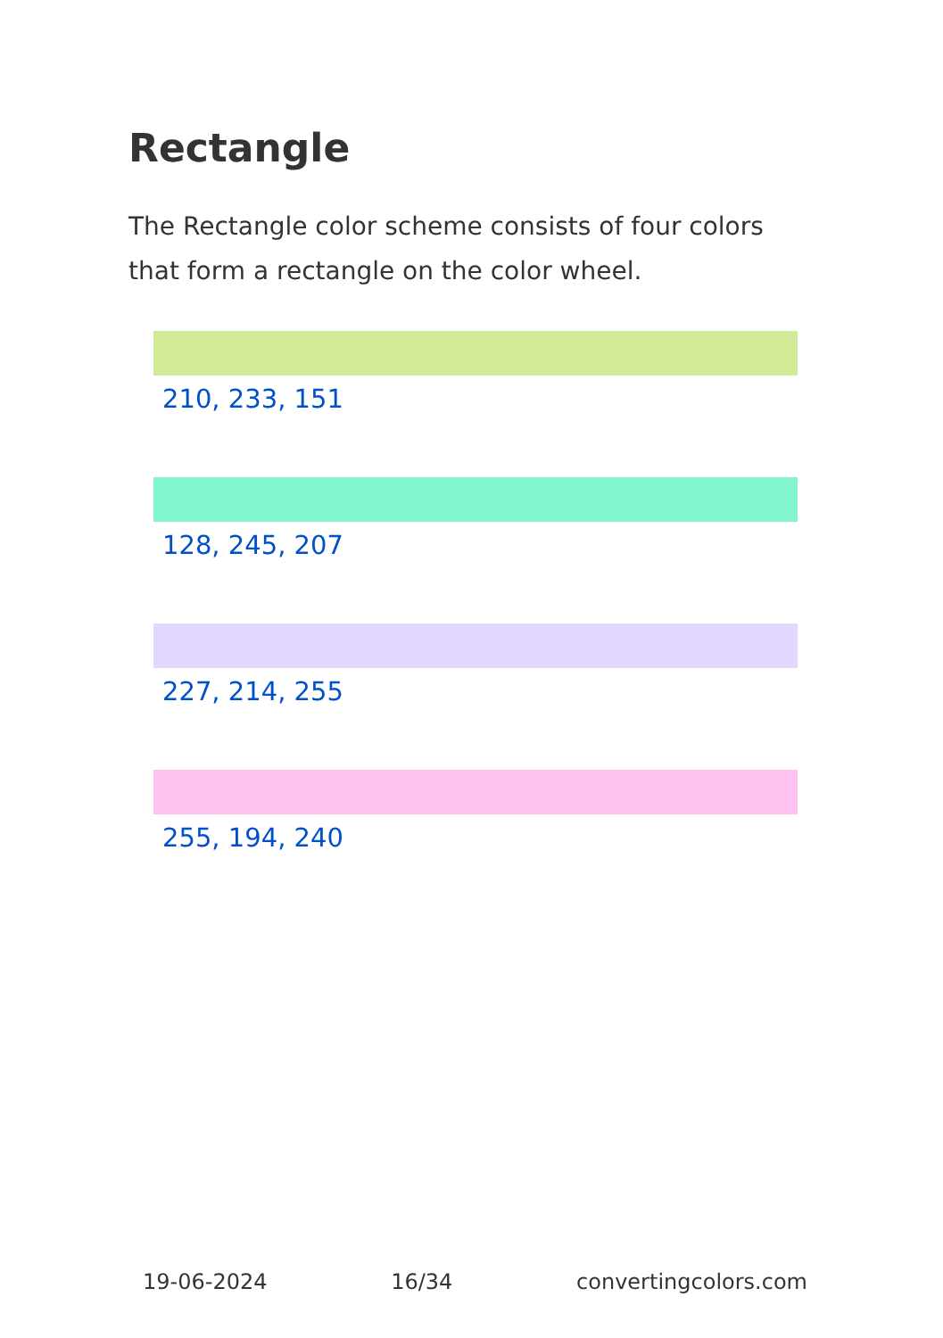Rectangle
The Rectangle color scheme consists of four colors that form a rectangle on the color wheel.
210, 233, 151
128, 245, 207
227, 214, 255
255, 194, 240
19-06-2024 16/34 convertingcolors.com